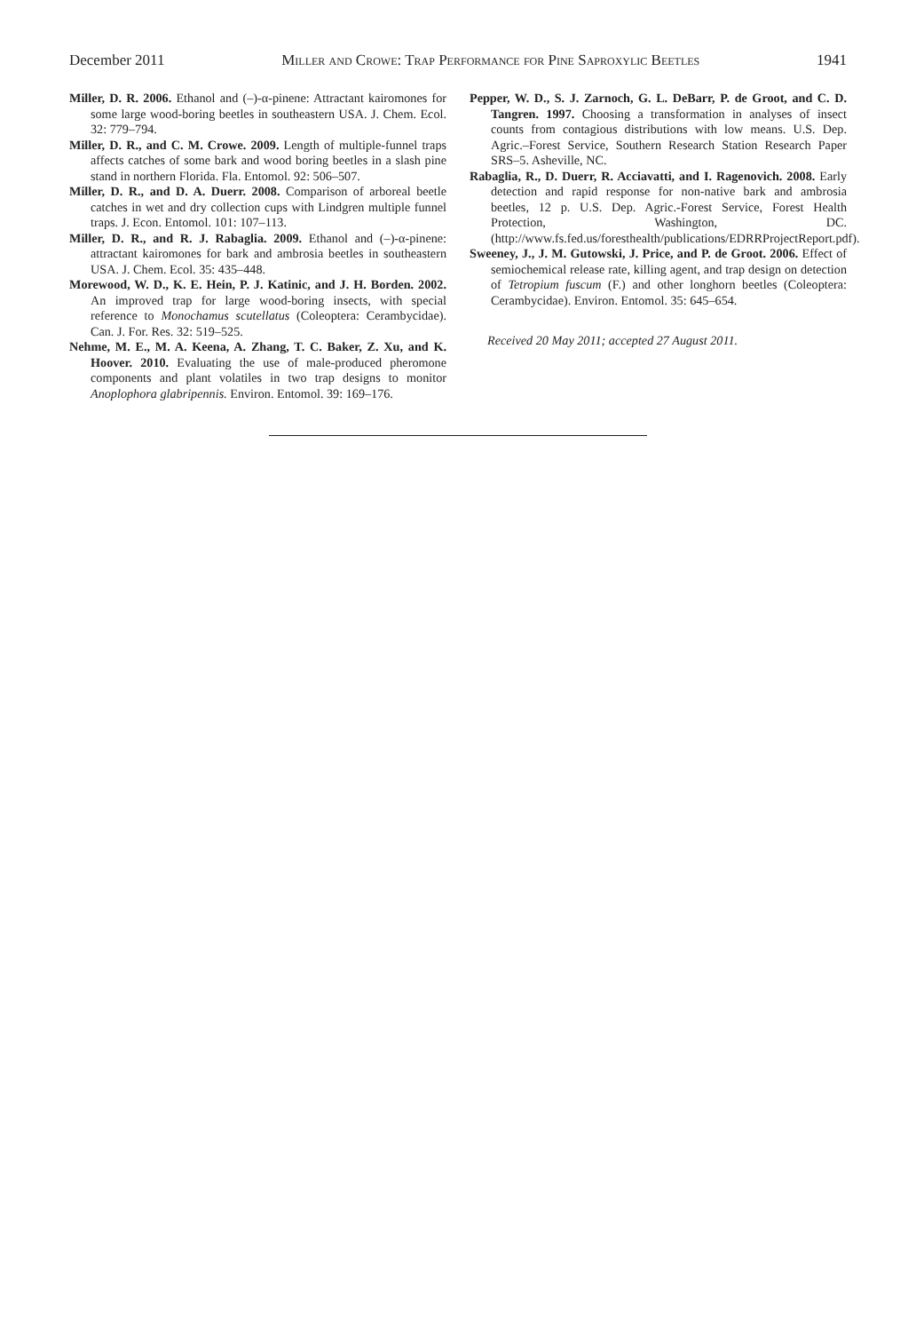December 2011 Miller and Crowe: Trap Performance for Pine Saproxylic Beetles 1941
Miller, D. R. 2006. Ethanol and (–)-α-pinene: Attractant kairomones for some large wood-boring beetles in southeastern USA. J. Chem. Ecol. 32: 779–794.
Miller, D. R., and C. M. Crowe. 2009. Length of multiple-funnel traps affects catches of some bark and wood boring beetles in a slash pine stand in northern Florida. Fla. Entomol. 92: 506–507.
Miller, D. R., and D. A. Duerr. 2008. Comparison of arboreal beetle catches in wet and dry collection cups with Lindgren multiple funnel traps. J. Econ. Entomol. 101: 107–113.
Miller, D. R., and R. J. Rabaglia. 2009. Ethanol and (–)-α-pinene: attractant kairomones for bark and ambrosia beetles in southeastern USA. J. Chem. Ecol. 35: 435–448.
Morewood, W. D., K. E. Hein, P. J. Katinic, and J. H. Borden. 2002. An improved trap for large wood-boring insects, with special reference to Monochamus scutellatus (Coleoptera: Cerambycidae). Can. J. For. Res. 32: 519–525.
Nehme, M. E., M. A. Keena, A. Zhang, T. C. Baker, Z. Xu, and K. Hoover. 2010. Evaluating the use of male-produced pheromone components and plant volatiles in two trap designs to monitor Anoplophora glabripennis. Environ. Entomol. 39: 169–176.
Pepper, W. D., S. J. Zarnoch, G. L. DeBarr, P. de Groot, and C. D. Tangren. 1997. Choosing a transformation in analyses of insect counts from contagious distributions with low means. U.S. Dep. Agric.–Forest Service, Southern Research Station Research Paper SRS–5. Asheville, NC.
Rabaglia, R., D. Duerr, R. Acciavatti, and I. Ragenovich. 2008. Early detection and rapid response for non-native bark and ambrosia beetles, 12 p. U.S. Dep. Agric.-Forest Service, Forest Health Protection, Washington, DC. (http://www.fs.fed.us/foresthealth/publications/EDRRProjectReport.pdf).
Sweeney, J., J. M. Gutowski, J. Price, and P. de Groot. 2006. Effect of semiochemical release rate, killing agent, and trap design on detection of Tetropium fuscum (F.) and other longhorn beetles (Coleoptera: Cerambycidae). Environ. Entomol. 35: 645–654.
Received 20 May 2011; accepted 27 August 2011.